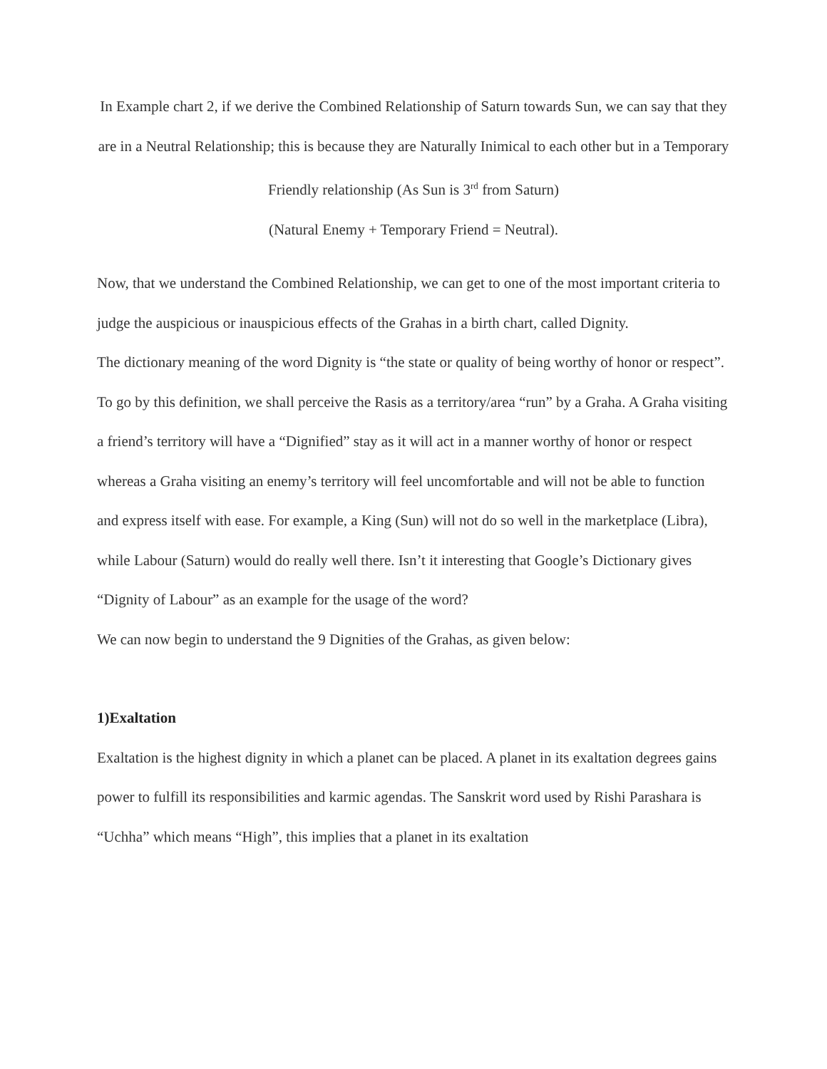In Example chart 2, if we derive the Combined Relationship of Saturn towards Sun, we can say that they are in a Neutral Relationship; this is because they are Naturally Inimical to each other but in a Temporary Friendly relationship (As Sun is 3<sup>rd</sup> from Saturn)
(Natural Enemy + Temporary Friend = Neutral).
Now, that we understand the Combined Relationship, we can get to one of the most important criteria to judge the auspicious or inauspicious effects of the Grahas in a birth chart, called Dignity.
The dictionary meaning of the word Dignity is “the state or quality of being worthy of honor or respect”. To go by this definition, we shall perceive the Rasis as a territory/area “run” by a Graha. A Graha visiting a friend’s territory will have a “Dignified” stay as it will act in a manner worthy of honor or respect whereas a Graha visiting an enemy’s territory will feel uncomfortable and will not be able to function and express itself with ease. For example, a King (Sun) will not do so well in the marketplace (Libra), while Labour (Saturn) would do really well there. Isn’t it interesting that Google’s Dictionary gives “Dignity of Labour” as an example for the usage of the word?
We can now begin to understand the 9 Dignities of the Grahas, as given below:
1)Exaltation
Exaltation is the highest dignity in which a planet can be placed. A planet in its exaltation degrees gains power to fulfill its responsibilities and karmic agendas. The Sanskrit word used by Rishi Parashara is “Uchha” which means “High”, this implies that a planet in its exaltation